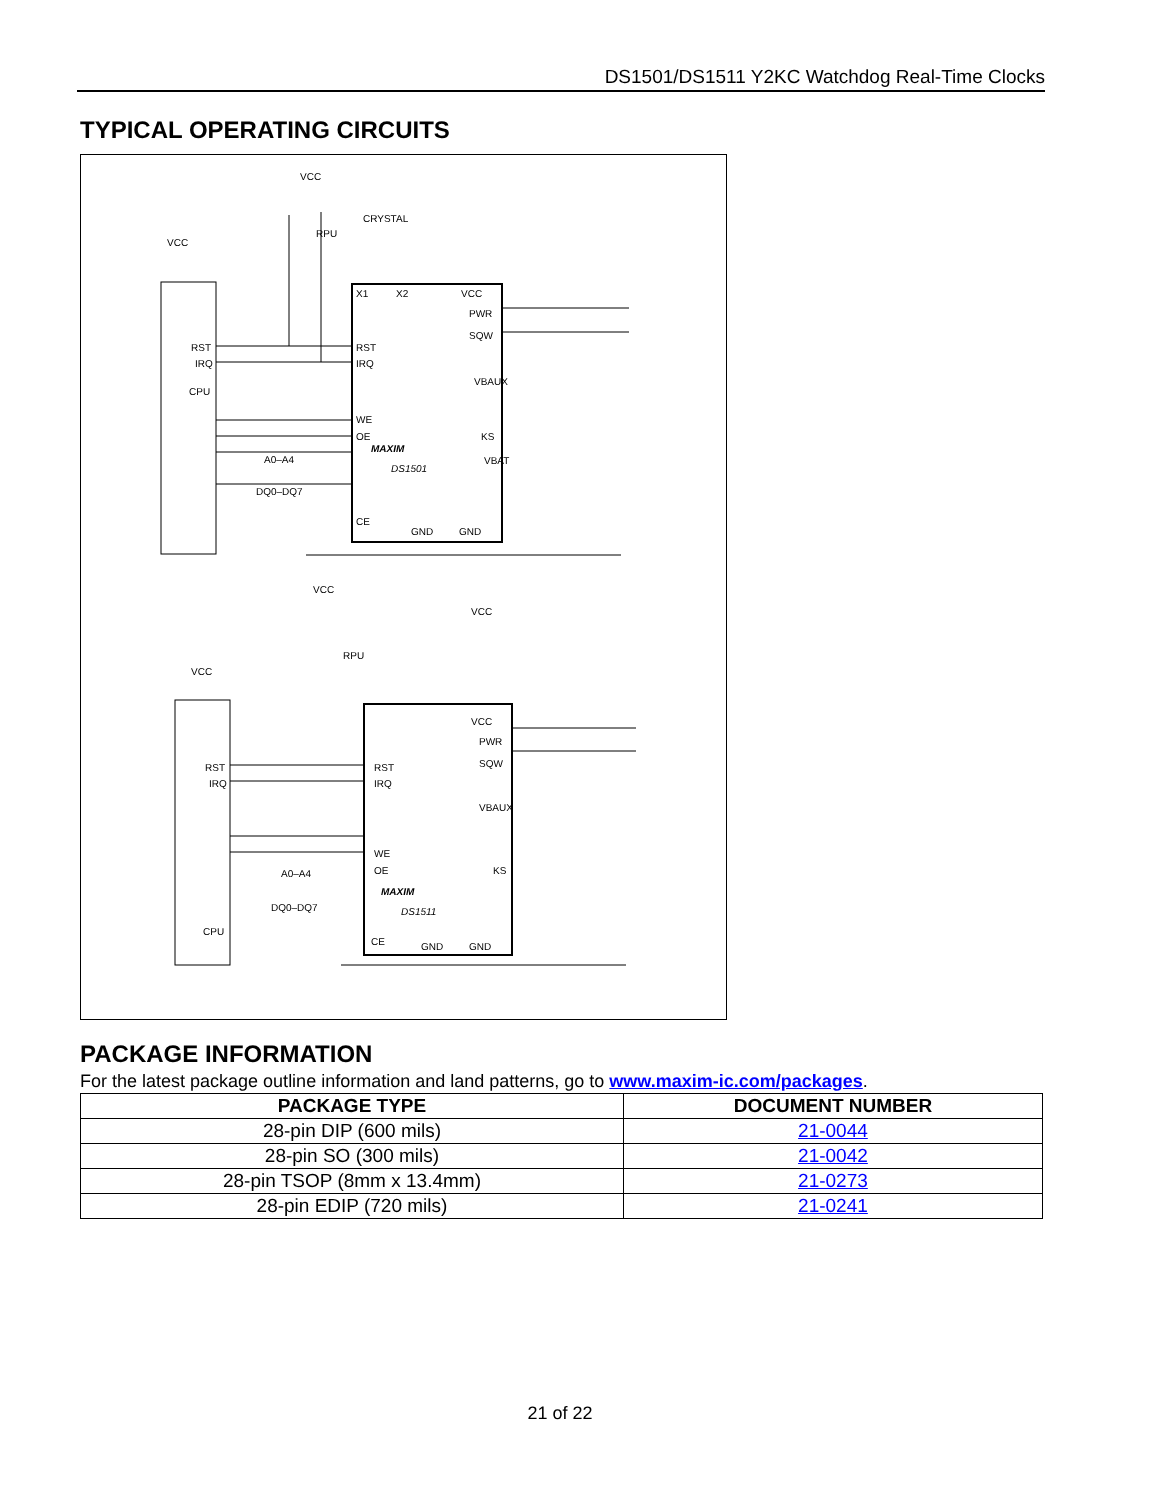DS1501/DS1511 Y2KC Watchdog Real-Time Clocks
TYPICAL OPERATING CIRCUITS
VCC
RPU
CRYSTAL
VCC
CPU
RST
IRQ
X1
X2
VCC
PWR
SQW
RST
IRQ
VBAUX
WE
OE
KS
VBAT
A0–A4
DQ0–DQ7
MAXIM
DS1501
CE
GND
GND
VCC
RPU
VCC
VCC
CPU
RST
IRQ
VCC
PWR
SQW
RST
IRQ
VBAUX
WE
OE
KS
A0–A4
DQ0–DQ7
MAXIM
DS1511
CE
GND
GND
PACKAGE INFORMATION
For the latest package outline information and land patterns, go to www.maxim-ic.com/packages.
| PACKAGE TYPE | DOCUMENT NUMBER |
| --- | --- |
| 28-pin DIP (600 mils) | 21-0044 |
| 28-pin SO (300 mils) | 21-0042 |
| 28-pin TSOP (8mm x 13.4mm) | 21-0273 |
| 28-pin EDIP (720 mils) | 21-0241 |
21 of 22